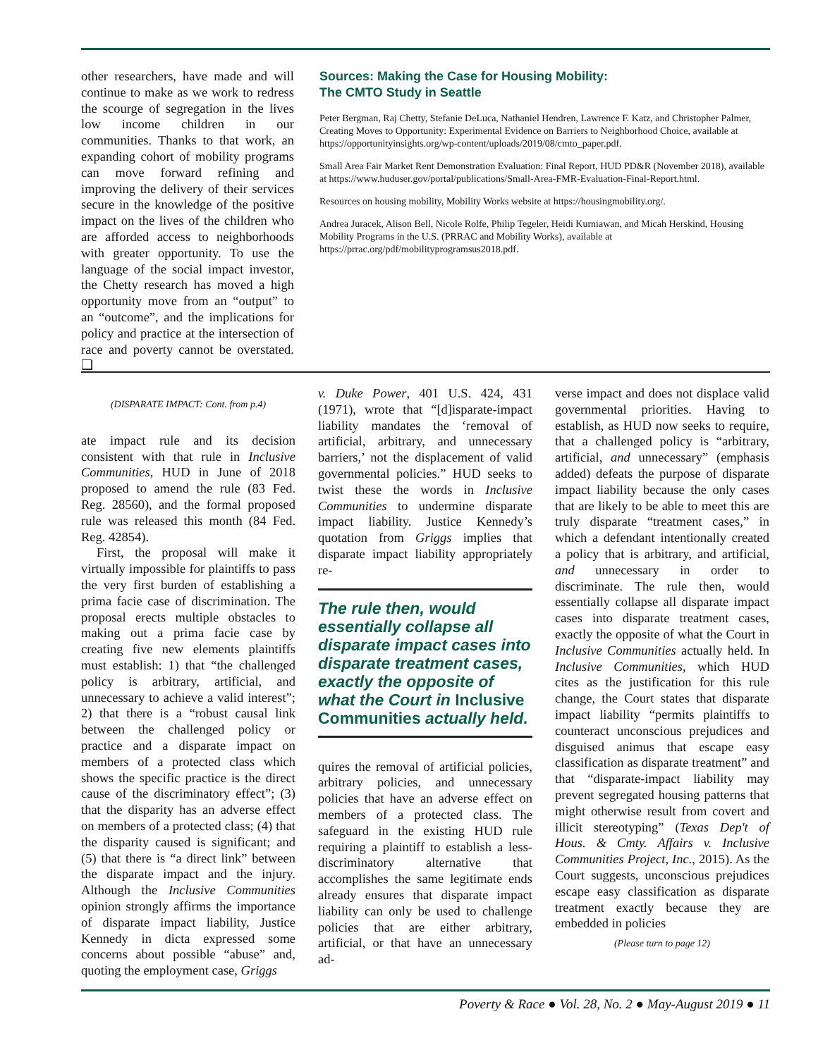other researchers, have made and will continue to make as we work to redress the scourge of segregation in the lives low income children in our communities. Thanks to that work, an expanding cohort of mobility programs can move forward refining and improving the delivery of their services secure in the knowledge of the positive impact on the lives of the children who are afforded access to neighborhoods with greater opportunity. To use the language of the social impact investor, the Chetty research has moved a high opportunity move from an “output” to an “outcome”, and the implications for policy and practice at the intersection of race and poverty cannot be overstated. ❑
Sources: Making the Case for Housing Mobility:
The CMTO Study in Seattle
Peter Bergman, Raj Chetty, Stefanie DeLuca, Nathaniel Hendren, Lawrence F. Katz, and Christopher Palmer, Creating Moves to Opportunity: Experimental Evidence on Barriers to Neighborhood Choice, available at https://opportunityinsights.org/wp-content/uploads/2019/08/cmto_paper.pdf.
Small Area Fair Market Rent Demonstration Evaluation: Final Report, HUD PD&R (November 2018), available at https://www.huduser.gov/portal/publications/Small-Area-FMR-Evaluation-Final-Report.html.
Resources on housing mobility, Mobility Works website at https://housingmobility.org/.
Andrea Juracek, Alison Bell, Nicole Rolfe, Philip Tegeler, Heidi Kurniawan, and Micah Herskind, Housing Mobility Programs in the U.S. (PRRAC and Mobility Works), available at https://prrac.org/pdf/mobilityprogramsus2018.pdf.
(DISPARATE IMPACT: Cont. from p.4)
ate impact rule and its decision consistent with that rule in Inclusive Communities, HUD in June of 2018 proposed to amend the rule (83 Fed. Reg. 28560), and the formal proposed rule was released this month (84 Fed. Reg. 42854).
First, the proposal will make it virtually impossible for plaintiffs to pass the very first burden of establishing a prima facie case of discrimination. The proposal erects multiple obstacles to making out a prima facie case by creating five new elements plaintiffs must establish: 1) that “the challenged policy is arbitrary, artificial, and unnecessary to achieve a valid interest”; 2) that there is a “robust causal link between the challenged policy or practice and a disparate impact on members of a protected class which shows the specific practice is the direct cause of the discriminatory effect”; (3) that the disparity has an adverse effect on members of a protected class; (4) that the disparity caused is significant; and (5) that there is “a direct link” between the disparate impact and the injury. Although the Inclusive Communities opinion strongly affirms the importance of disparate impact liability, Justice Kennedy in dicta expressed some concerns about possible “abuse” and, quoting the employment case, Griggs
v. Duke Power, 401 U.S. 424, 431 (1971), wrote that “[d]isparate-impact liability mandates the ‘removal of artificial, arbitrary, and unnecessary barriers,’ not the displacement of valid governmental policies.” HUD seeks to twist these the words in Inclusive Communities to undermine disparate impact liability. Justice Kennedy’s quotation from Griggs implies that disparate impact liability appropriately re-
The rule then, would essentially collapse all disparate impact cases into disparate treatment cases, exactly the opposite of what the Court in Inclusive Communities actually held.
quires the removal of artificial policies, arbitrary policies, and unnecessary policies that have an adverse effect on members of a protected class. The safeguard in the existing HUD rule requiring a plaintiff to establish a less-discriminatory alternative that accomplishes the same legitimate ends already ensures that disparate impact liability can only be used to challenge policies that are either arbitrary, artificial, or that have an unnecessary ad-
verse impact and does not displace valid governmental priorities. Having to establish, as HUD now seeks to require, that a challenged policy is “arbitrary, artificial, and unnecessary” (emphasis added) defeats the purpose of disparate impact liability because the only cases that are likely to be able to meet this are truly disparate “treatment cases,” in which a defendant intentionally created a policy that is arbitrary, and artificial, and unnecessary in order to discriminate. The rule then, would essentially collapse all disparate impact cases into disparate treatment cases, exactly the opposite of what the Court in Inclusive Communities actually held. In Inclusive Communities, which HUD cites as the justification for this rule change, the Court states that disparate impact liability “permits plaintiffs to counteract unconscious prejudices and disguised animus that escape easy classification as disparate treatment” and that “disparate-impact liability may prevent segregated housing patterns that might otherwise result from covert and illicit stereotyping” (Texas Dep't of Hous. & Cmty. Affairs v. Inclusive Communities Project, Inc., 2015). As the Court suggests, unconscious prejudices escape easy classification as disparate treatment exactly because they are embedded in policies
(Please turn to page 12)
Poverty & Race ● Vol. 28, No. 2 ● May-August 2019 ● 11